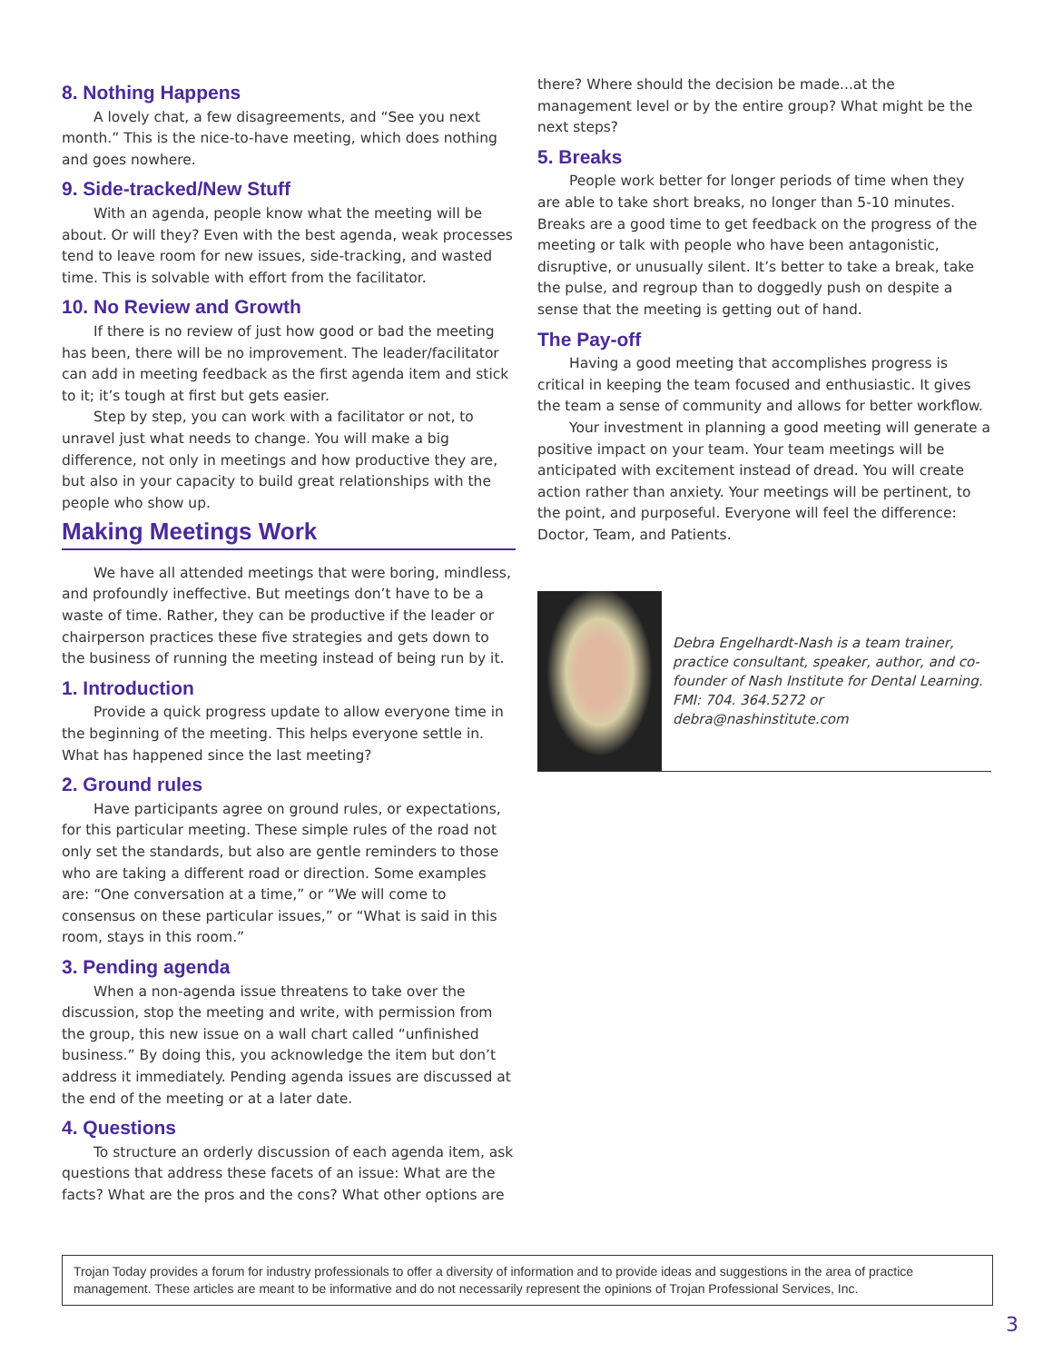8. Nothing Happens
A lovely chat, a few disagreements, and “See you next month.” This is the nice-to-have meeting, which does nothing and goes nowhere.
9. Side-tracked/New Stuff
With an agenda, people know what the meeting will be about. Or will they? Even with the best agenda, weak processes tend to leave room for new issues, side-tracking, and wasted time. This is solvable with effort from the facilitator.
10. No Review and Growth
If there is no review of just how good or bad the meeting has been, there will be no improvement. The leader/facilitator can add in meeting feedback as the first agenda item and stick to it; it’s tough at first but gets easier.
Step by step, you can work with a facilitator or not, to unravel just what needs to change. You will make a big difference, not only in meetings and how productive they are, but also in your capacity to build great relationships with the people who show up.
Making Meetings Work
We have all attended meetings that were boring, mindless, and profoundly ineffective. But meetings don’t have to be a waste of time. Rather, they can be productive if the leader or chairperson practices these five strategies and gets down to the business of running the meeting instead of being run by it.
1. Introduction
Provide a quick progress update to allow everyone time in the beginning of the meeting. This helps everyone settle in. What has happened since the last meeting?
2. Ground rules
Have participants agree on ground rules, or expectations, for this particular meeting. These simple rules of the road not only set the standards, but also are gentle reminders to those who are taking a different road or direction. Some examples are: “One conversation at a time,” or “We will come to consensus on these particular issues,” or “What is said in this room, stays in this room.”
3. Pending agenda
When a non-agenda issue threatens to take over the discussion, stop the meeting and write, with permission from the group, this new issue on a wall chart called “unfinished business.” By doing this, you acknowledge the item but don’t address it immediately. Pending agenda issues are discussed at the end of the meeting or at a later date.
4. Questions
To structure an orderly discussion of each agenda item, ask questions that address these facets of an issue: What are the facts? What are the pros and the cons? What other options are
there? Where should the decision be made...at the management level or by the entire group? What might be the next steps?
5. Breaks
People work better for longer periods of time when they are able to take short breaks, no longer than 5-10 minutes. Breaks are a good time to get feedback on the progress of the meeting or talk with people who have been antagonistic, disruptive, or unusually silent. It’s better to take a break, take the pulse, and regroup than to doggedly push on despite a sense that the meeting is getting out of hand.
The Pay-off
Having a good meeting that accomplishes progress is critical in keeping the team focused and enthusiastic. It gives the team a sense of community and allows for better workflow.
Your investment in planning a good meeting will generate a positive impact on your team. Your team meetings will be anticipated with excitement instead of dread. You will create action rather than anxiety. Your meetings will be pertinent, to the point, and purposeful. Everyone will feel the difference: Doctor, Team, and Patients.
Debra Engelhardt-Nash is a team trainer, practice consultant, speaker, author, and co-founder of Nash Institute for Dental Learning. FMI: 704. 364.5272 or debra@nashinstitute.com
Trojan Today provides a forum for industry professionals to offer a diversity of information and to provide ideas and suggestions in the area of practice management. These articles are meant to be informative and do not necessarily represent the opinions of Trojan Professional Services, Inc.
3